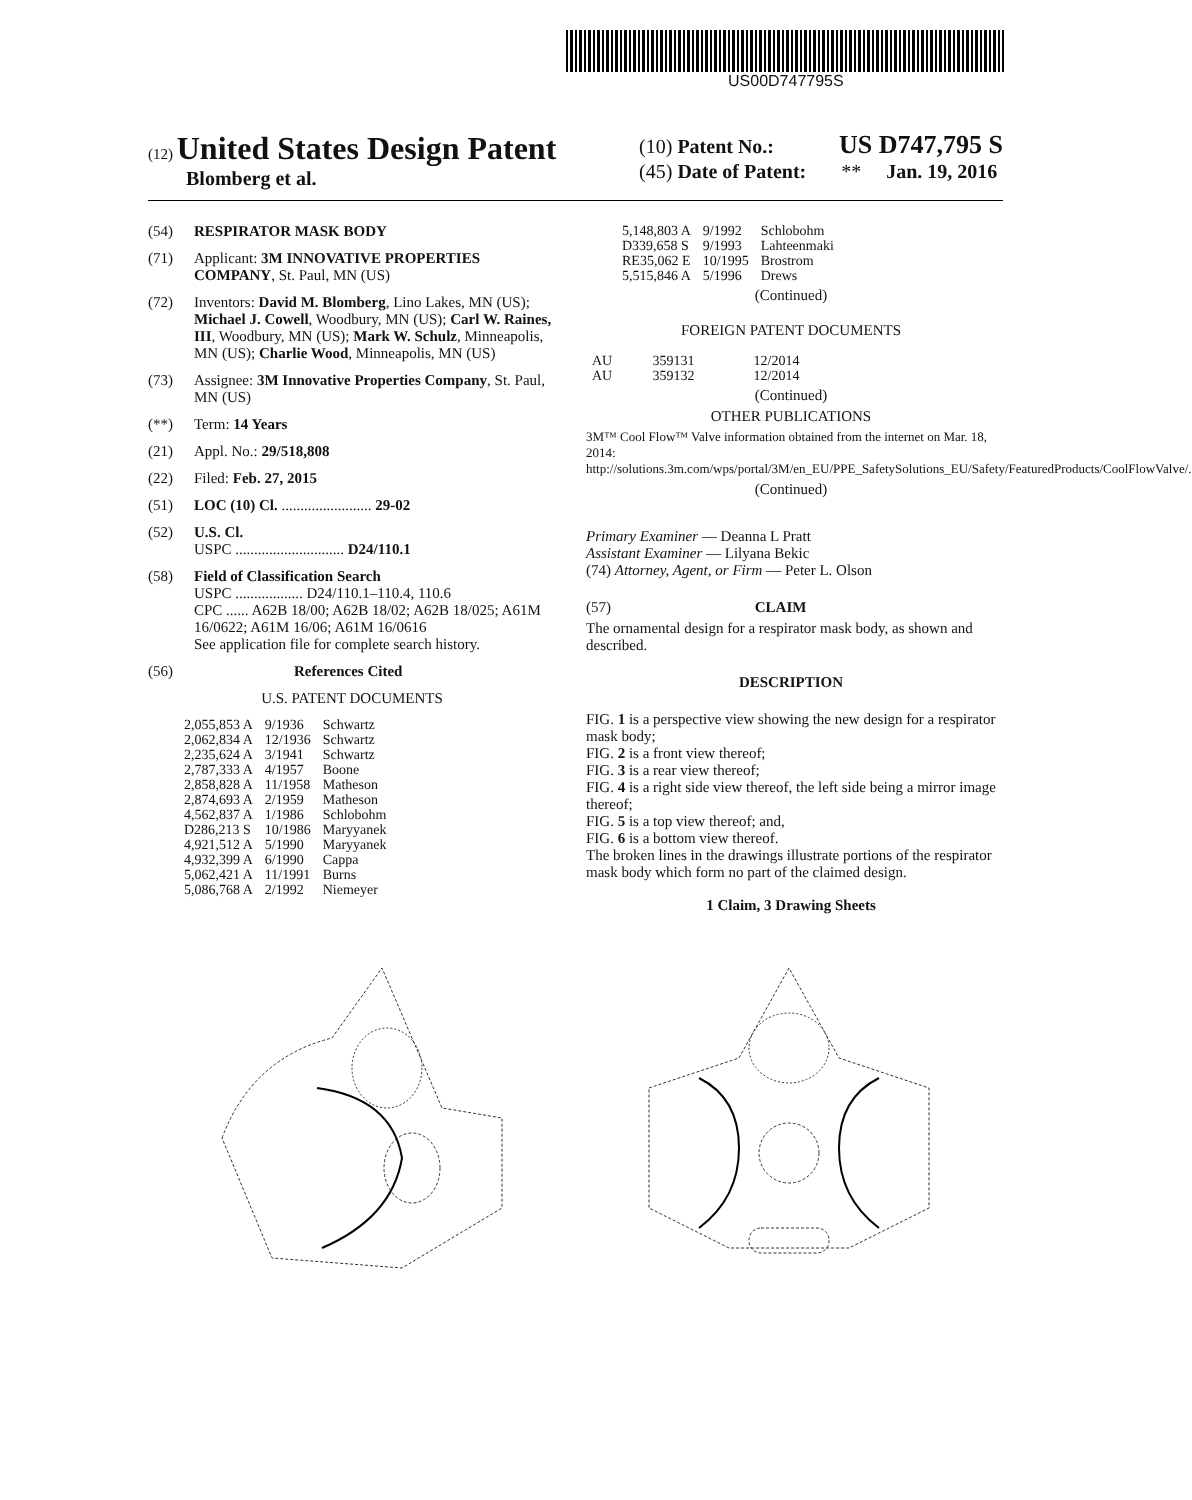US00D747795S
(12) United States Design Patent
Blomberg et al.
(10) Patent No.: US D747,795 S
(45) Date of Patent: ** Jan. 19, 2016
(54) RESPIRATOR MASK BODY
(71) Applicant: 3M INNOVATIVE PROPERTIES COMPANY, St. Paul, MN (US)
(72) Inventors: David M. Blomberg, Lino Lakes, MN (US); Michael J. Cowell, Woodbury, MN (US); Carl W. Raines, III, Woodbury, MN (US); Mark W. Schulz, Minneapolis, MN (US); Charlie Wood, Minneapolis, MN (US)
(73) Assignee: 3M Innovative Properties Company, St. Paul, MN (US)
(**) Term: 14 Years
(21) Appl. No.: 29/518,808
(22) Filed: Feb. 27, 2015
(51) LOC (10) Cl. ........................ 29-02
(52) U.S. Cl.
USPC ............................. D24/110.1
(58) Field of Classification Search
USPC .................. D24/110.1–110.4, 110.6
CPC ...... A62B 18/00; A62B 18/02; A62B 18/025; A61M 16/0622; A61M 16/06; A61M 16/0616
See application file for complete search history.
(56) References Cited
U.S. PATENT DOCUMENTS
| 2,055,853 A | 9/1936 | Schwartz |
| 2,062,834 A | 12/1936 | Schwartz |
| 2,235,624 A | 3/1941 | Schwartz |
| 2,787,333 A | 4/1957 | Boone |
| 2,858,828 A | 11/1958 | Matheson |
| 2,874,693 A | 2/1959 | Matheson |
| 4,562,837 A | 1/1986 | Schlobohm |
| D286,213 S | 10/1986 | Maryyanek |
| 4,921,512 A | 5/1990 | Maryyanek |
| 4,932,399 A | 6/1990 | Cappa |
| 5,062,421 A | 11/1991 | Burns |
| 5,086,768 A | 2/1992 | Niemeyer |
| 5,148,803 A | 9/1992 | Schlobohm |
| D339,658 S | 9/1993 | Lahteenmaki |
| RE35,062 E | 10/1995 | Brostrom |
| 5,515,846 A | 5/1996 | Drews |
(Continued)
FOREIGN PATENT DOCUMENTS
| AU | 359131 | 12/2014 |
| AU | 359132 | 12/2014 |
(Continued)
OTHER PUBLICATIONS
3M™ Cool Flow™ Valve information obtained from the internet on Mar. 18, 2014: http://solutions.3m.com/wps/portal/3M/en_EU/PPE_SafetySolutions_EU/Safety/FeaturedProducts/CoolFlowValve/.
(Continued)
Primary Examiner — Deanna L Pratt
Assistant Examiner — Lilyana Bekic
(74) Attorney, Agent, or Firm — Peter L. Olson
(57) CLAIM
The ornamental design for a respirator mask body, as shown and described.
DESCRIPTION
FIG. 1 is a perspective view showing the new design for a respirator mask body;
FIG. 2 is a front view thereof;
FIG. 3 is a rear view thereof;
FIG. 4 is a right side view thereof, the left side being a mirror image thereof;
FIG. 5 is a top view thereof; and,
FIG. 6 is a bottom view thereof.
The broken lines in the drawings illustrate portions of the respirator mask body which form no part of the claimed design.
1 Claim, 3 Drawing Sheets